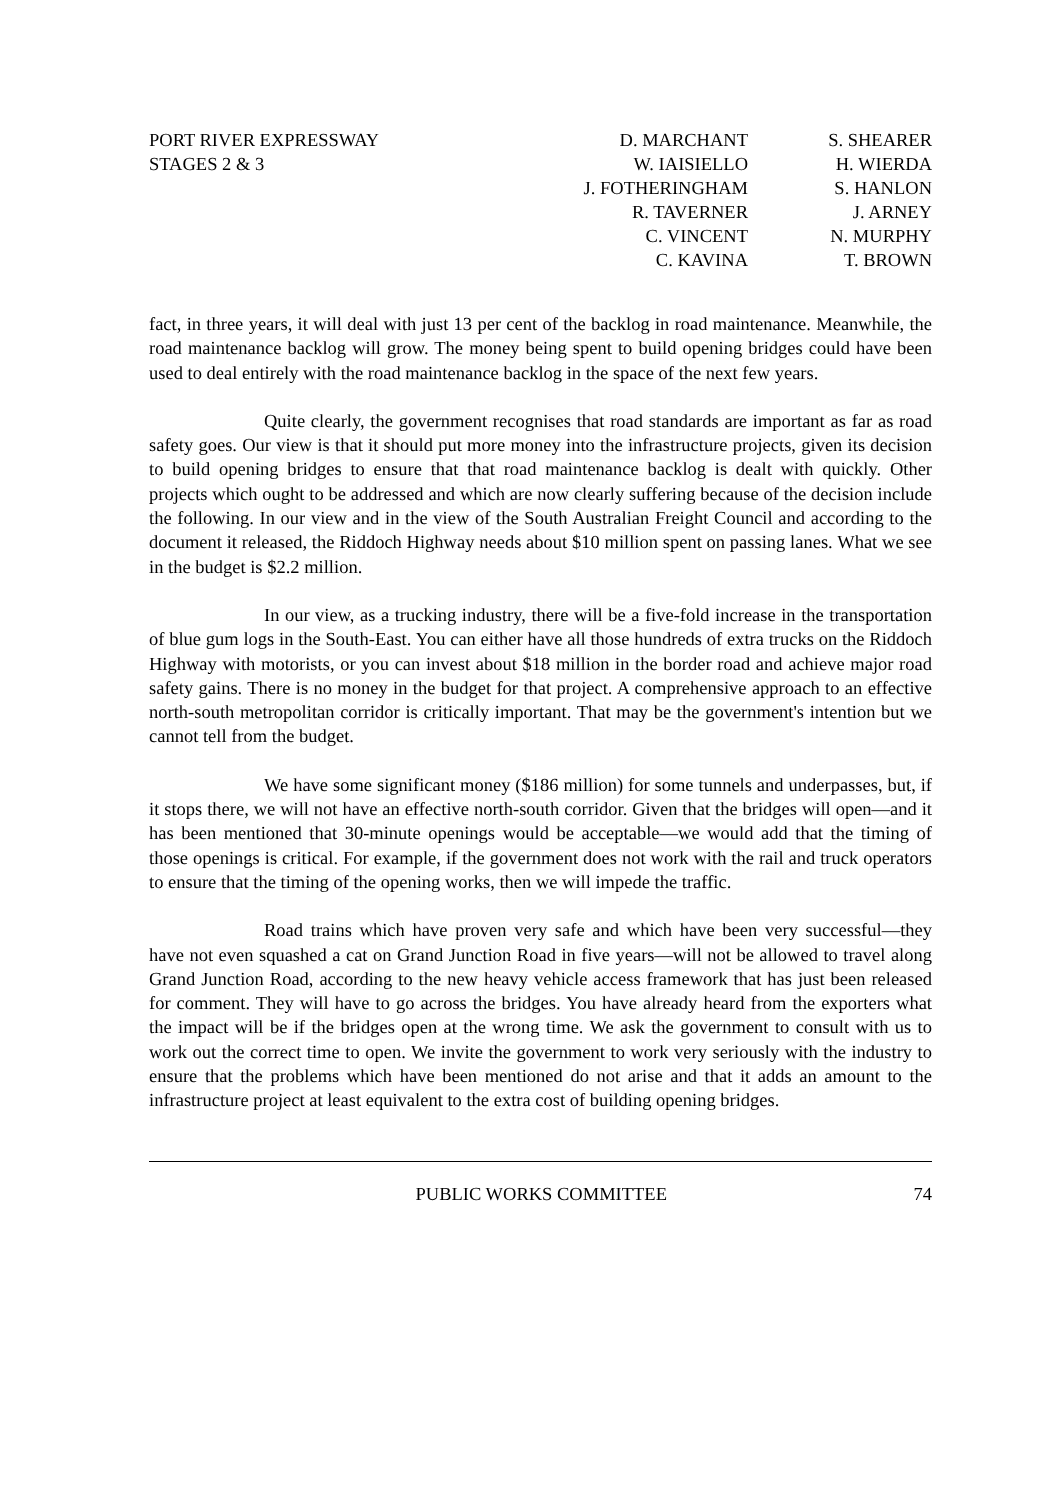PORT RIVER EXPRESSWAY
STAGES 2 & 3
D. MARCHANT
W. IAISIELLO
J. FOTHERINGHAM
R. TAVERNER
C. VINCENT
C. KAVINA
S. SHEARER
H. WIERDA
S. HANLON
J. ARNEY
N. MURPHY
T. BROWN
fact, in three years, it will deal with just 13 per cent of the backlog in road maintenance. Meanwhile, the road maintenance backlog will grow. The money being spent to build opening bridges could have been used to deal entirely with the road maintenance backlog in the space of the next few years.
Quite clearly, the government recognises that road standards are important as far as road safety goes. Our view is that it should put more money into the infrastructure projects, given its decision to build opening bridges to ensure that that road maintenance backlog is dealt with quickly. Other projects which ought to be addressed and which are now clearly suffering because of the decision include the following. In our view and in the view of the South Australian Freight Council and according to the document it released, the Riddoch Highway needs about $10 million spent on passing lanes. What we see in the budget is $2.2 million.
In our view, as a trucking industry, there will be a five-fold increase in the transportation of blue gum logs in the South-East. You can either have all those hundreds of extra trucks on the Riddoch Highway with motorists, or you can invest about $18 million in the border road and achieve major road safety gains. There is no money in the budget for that project. A comprehensive approach to an effective north-south metropolitan corridor is critically important. That may be the government's intention but we cannot tell from the budget.
We have some significant money ($186 million) for some tunnels and underpasses, but, if it stops there, we will not have an effective north-south corridor. Given that the bridges will open—and it has been mentioned that 30-minute openings would be acceptable—we would add that the timing of those openings is critical. For example, if the government does not work with the rail and truck operators to ensure that the timing of the opening works, then we will impede the traffic.
Road trains which have proven very safe and which have been very successful—they have not even squashed a cat on Grand Junction Road in five years—will not be allowed to travel along Grand Junction Road, according to the new heavy vehicle access framework that has just been released for comment. They will have to go across the bridges. You have already heard from the exporters what the impact will be if the bridges open at the wrong time. We ask the government to consult with us to work out the correct time to open. We invite the government to work very seriously with the industry to ensure that the problems which have been mentioned do not arise and that it adds an amount to the infrastructure project at least equivalent to the extra cost of building opening bridges.
PUBLIC WORKS COMMITTEE 74